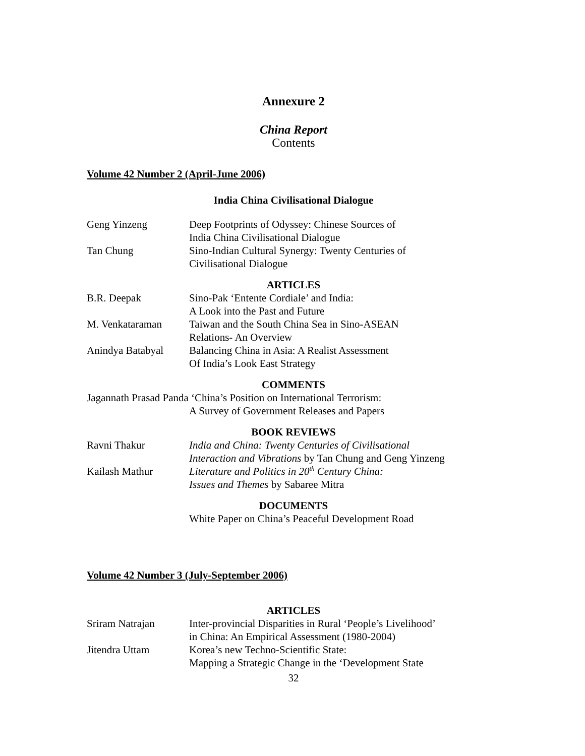Annexure 2
China Report
Contents
Volume 42 Number 2 (April-June 2006)
India China Civilisational Dialogue
Geng Yinzeng Deep Footprints of Odyssey: Chinese Sources of
India China Civilisational Dialogue
Tan Chung Sino-Indian Cultural Synergy: Twenty Centuries of
Civilisational Dialogue
ARTICLES
B.R. Deepak Sino-Pak ‘Entente Cordiale’ and India:
A Look into the Past and Future
M. Venkataraman Taiwan and the South China Sea in Sino-ASEAN
Relations- An Overview
Anindya Batabyal Balancing China in Asia: A Realist Assessment
Of India’s Look East Strategy
COMMENTS
Jagannath Prasad Panda ‘China’s Position on International Terrorism:
A Survey of Government Releases and Papers
BOOK REVIEWS
Ravni Thakur India and China: Twenty Centuries of Civilisational
Interaction and Vibrations by Tan Chung and Geng Yinzeng
Kailash Mathur Literature and Politics in 20<sup>th</sup> Century China:
Issues and Themes by Sabaree Mitra
DOCUMENTS
White Paper on China’s Peaceful Development Road
Volume 42 Number 3 (July-September 2006)
ARTICLES
Sriram Natrajan Inter-provincial Disparities in Rural ‘People’s Livelihood’
in China: An Empirical Assessment (1980-2004)
Jitendra Uttam Korea’s new Techno-Scientific State:
Mapping a Strategic Change in the ‘Development State
32